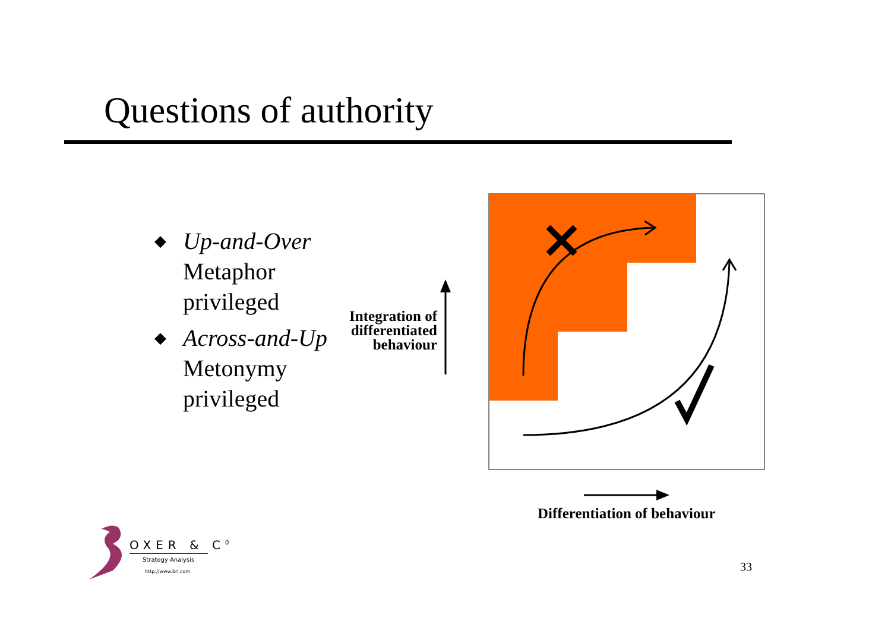Questions of authority
◆
Up-and-Over
Metaphor
privileged
◆
Across-and-Up
Metonymy
privileged
Integration of differentiated behaviour
Differentiation of behaviour
OXER & C<sup>0</sup>
Strategy Analysis
http://www.brl.com
33